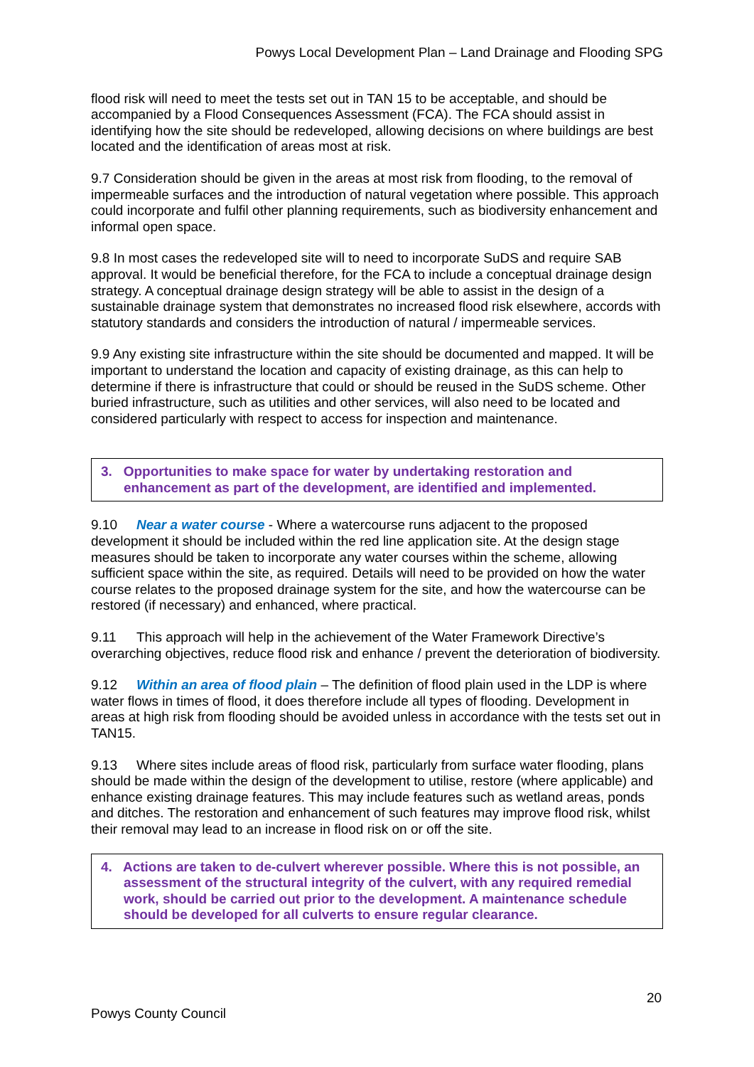Powys Local Development Plan – Land Drainage and Flooding SPG
flood risk will need to meet the tests set out in TAN 15 to be acceptable, and should be accompanied by a Flood Consequences Assessment (FCA). The FCA should assist in identifying how the site should be redeveloped, allowing decisions on where buildings are best located and the identification of areas most at risk.
9.7 Consideration should be given in the areas at most risk from flooding, to the removal of impermeable surfaces and the introduction of natural vegetation where possible. This approach could incorporate and fulfil other planning requirements, such as biodiversity enhancement and informal open space.
9.8 In most cases the redeveloped site will to need to incorporate SuDS and require SAB approval. It would be beneficial therefore, for the FCA to include a conceptual drainage design strategy. A conceptual drainage design strategy will be able to assist in the design of a sustainable drainage system that demonstrates no increased flood risk elsewhere, accords with statutory standards and considers the introduction of natural / impermeable services.
9.9 Any existing site infrastructure within the site should be documented and mapped. It will be important to understand the location and capacity of existing drainage, as this can help to determine if there is infrastructure that could or should be reused in the SuDS scheme. Other buried infrastructure, such as utilities and other services, will also need to be located and considered particularly with respect to access for inspection and maintenance.
3. Opportunities to make space for water by undertaking restoration and enhancement as part of the development, are identified and implemented.
9.10 Near a water course - Where a watercourse runs adjacent to the proposed development it should be included within the red line application site. At the design stage measures should be taken to incorporate any water courses within the scheme, allowing sufficient space within the site, as required. Details will need to be provided on how the water course relates to the proposed drainage system for the site, and how the watercourse can be restored (if necessary) and enhanced, where practical.
9.11 This approach will help in the achievement of the Water Framework Directive’s overarching objectives, reduce flood risk and enhance / prevent the deterioration of biodiversity.
9.12 Within an area of flood plain – The definition of flood plain used in the LDP is where water flows in times of flood, it does therefore include all types of flooding. Development in areas at high risk from flooding should be avoided unless in accordance with the tests set out in TAN15.
9.13 Where sites include areas of flood risk, particularly from surface water flooding, plans should be made within the design of the development to utilise, restore (where applicable) and enhance existing drainage features. This may include features such as wetland areas, ponds and ditches. The restoration and enhancement of such features may improve flood risk, whilst their removal may lead to an increase in flood risk on or off the site.
4. Actions are taken to de-culvert wherever possible. Where this is not possible, an assessment of the structural integrity of the culvert, with any required remedial work, should be carried out prior to the development. A maintenance schedule should be developed for all culverts to ensure regular clearance.
20
Powys County Council